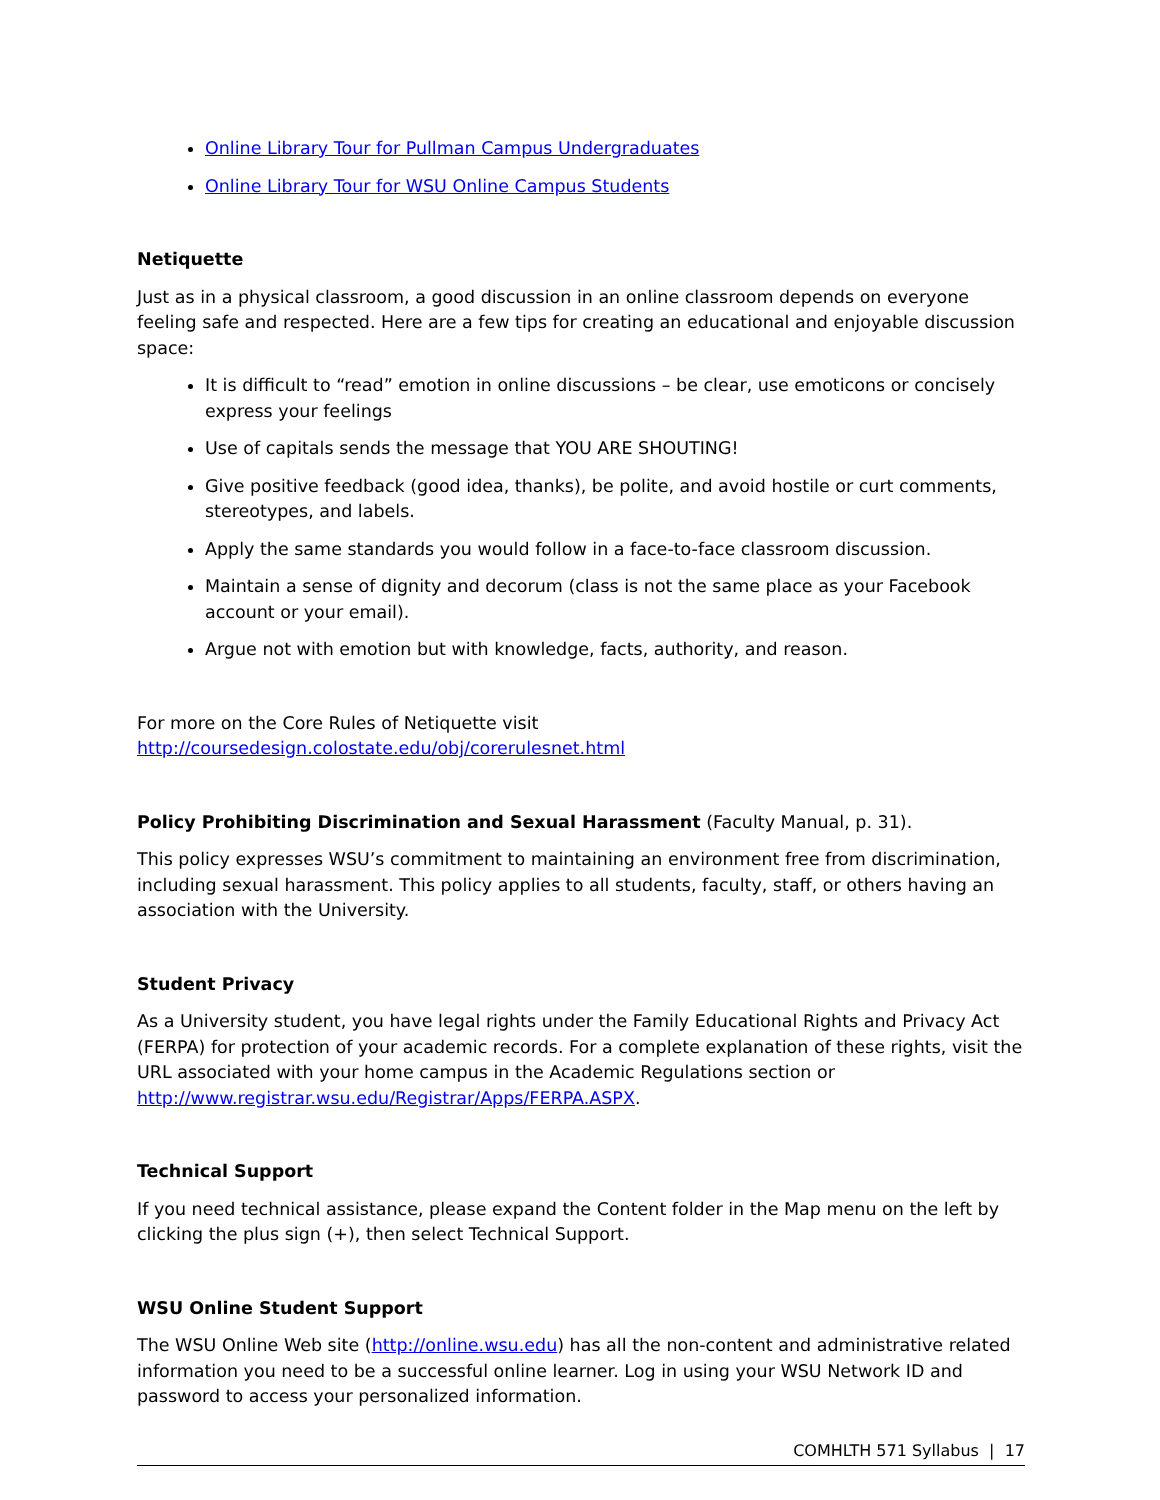Online Library Tour for Pullman Campus Undergraduates
Online Library Tour for WSU Online Campus Students
Netiquette
Just as in a physical classroom, a good discussion in an online classroom depends on everyone feeling safe and respected. Here are a few tips for creating an educational and enjoyable discussion space:
It is difficult to “read” emotion in online discussions – be clear, use emoticons or concisely express your feelings
Use of capitals sends the message that YOU ARE SHOUTING!
Give positive feedback (good idea, thanks), be polite, and avoid hostile or curt comments, stereotypes, and labels.
Apply the same standards you would follow in a face-to-face classroom discussion.
Maintain a sense of dignity and decorum (class is not the same place as your Facebook account or your email).
Argue not with emotion but with knowledge, facts, authority, and reason.
For more on the Core Rules of Netiquette visit http://coursedesign.colostate.edu/obj/corerulesnet.html
Policy Prohibiting Discrimination and Sexual Harassment (Faculty Manual, p. 31).
This policy expresses WSU’s commitment to maintaining an environment free from discrimination, including sexual harassment. This policy applies to all students, faculty, staff, or others having an association with the University.
Student Privacy
As a University student, you have legal rights under the Family Educational Rights and Privacy Act (FERPA) for protection of your academic records. For a complete explanation of these rights, visit the URL associated with your home campus in the Academic Regulations section or http://www.registrar.wsu.edu/Registrar/Apps/FERPA.ASPX.
Technical Support
If you need technical assistance, please expand the Content folder in the Map menu on the left by clicking the plus sign (+), then select Technical Support.
WSU Online Student Support
The WSU Online Web site (http://online.wsu.edu) has all the non-content and administrative related information you need to be a successful online learner. Log in using your WSU Network ID and password to access your personalized information.
COMHLTH 571 Syllabus | 17